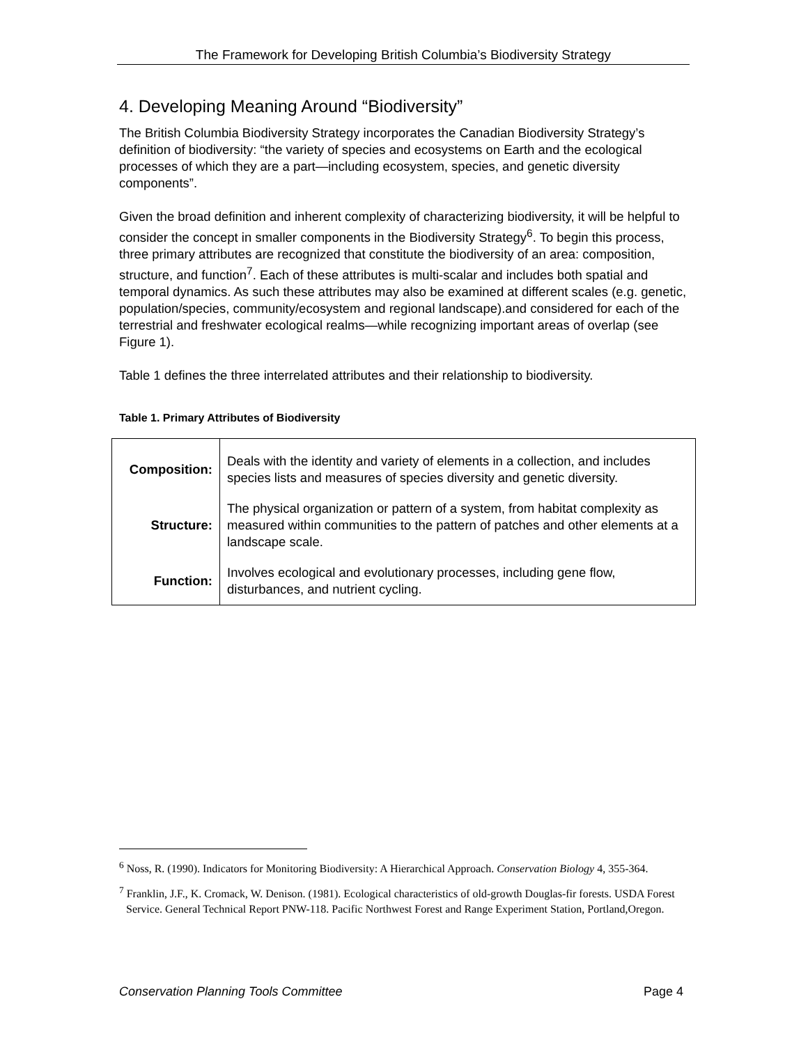The Framework for Developing British Columbia’s Biodiversity Strategy
4. Developing Meaning Around “Biodiversity”
The British Columbia Biodiversity Strategy incorporates the Canadian Biodiversity Strategy’s definition of biodiversity: “the variety of species and ecosystems on Earth and the ecological processes of which they are a part—including ecosystem, species, and genetic diversity components”.
Given the broad definition and inherent complexity of characterizing biodiversity, it will be helpful to consider the concept in smaller components in the Biodiversity Strategy<sup>6</sup>. To begin this process, three primary attributes are recognized that constitute the biodiversity of an area: composition, structure, and function<sup>7</sup>. Each of these attributes is multi-scalar and includes both spatial and temporal dynamics. As such these attributes may also be examined at different scales (e.g. genetic, population/species, community/ecosystem and regional landscape).and considered for each of the terrestrial and freshwater ecological realms—while recognizing important areas of overlap (see Figure 1).
Table 1 defines the three interrelated attributes and their relationship to biodiversity.
Table 1. Primary Attributes of Biodiversity
| Composition: | Deals with the identity and variety of elements in a collection, and includes species lists and measures of species diversity and genetic diversity. |
| Structure: | The physical organization or pattern of a system, from habitat complexity as measured within communities to the pattern of patches and other elements at a landscape scale. |
| Function: | Involves ecological and evolutionary processes, including gene flow, disturbances, and nutrient cycling. |
<sup>6</sup> Noss, R. (1990). Indicators for Monitoring Biodiversity: A Hierarchical Approach. Conservation Biology 4, 355-364.
<sup>7</sup> Franklin, J.F., K. Cromack, W. Denison. (1981). Ecological characteristics of old-growth Douglas-fir forests. USDA Forest Service. General Technical Report PNW-118. Pacific Northwest Forest and Range Experiment Station, Portland,Oregon.
Conservation Planning Tools Committee Page 4